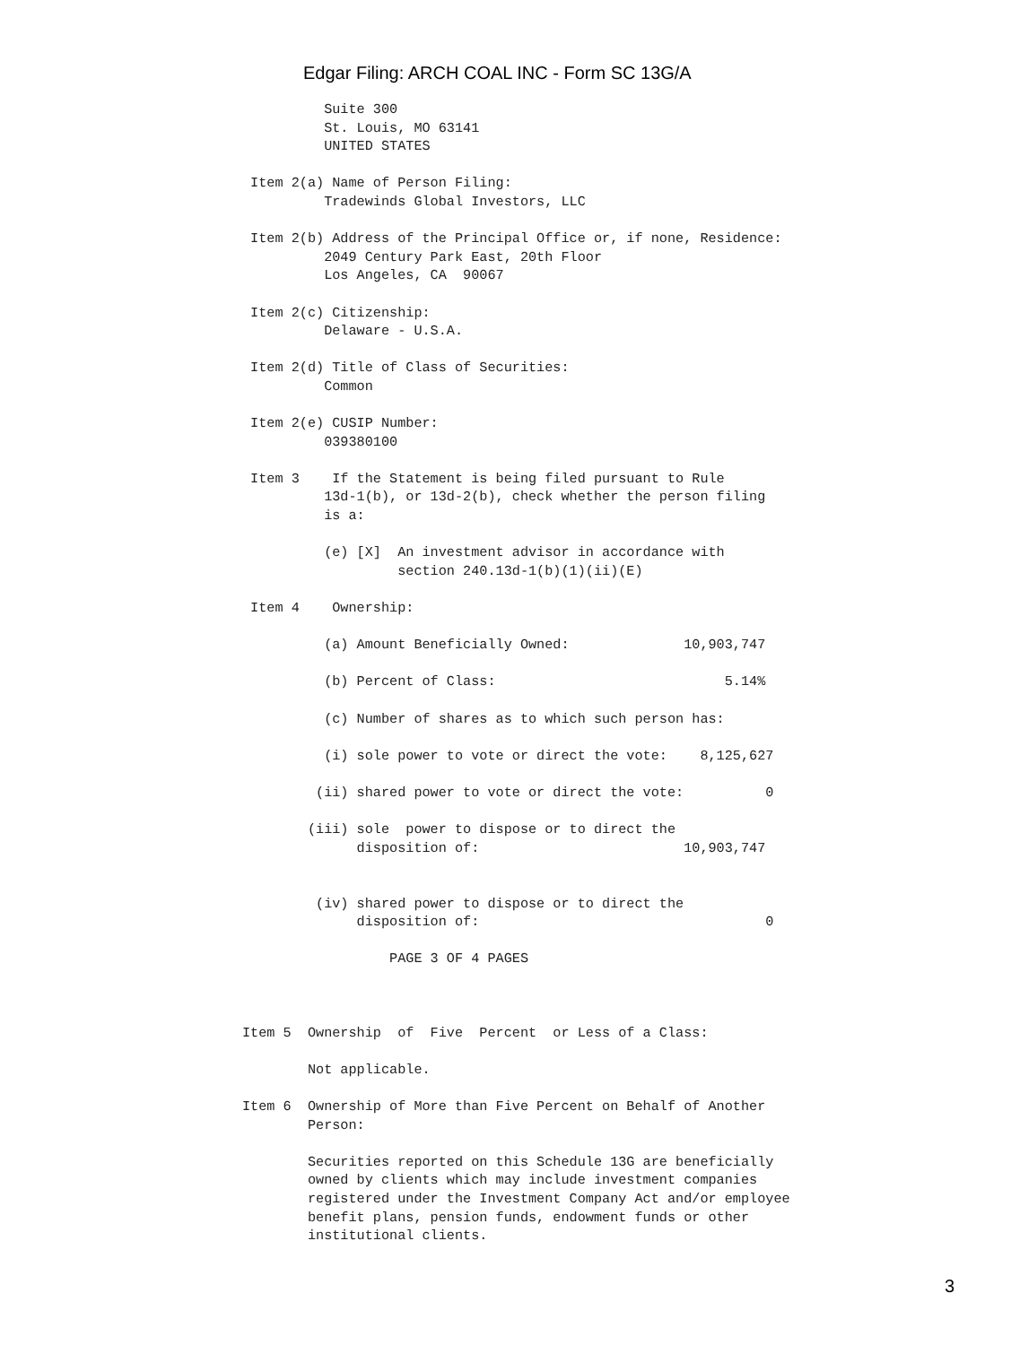Edgar Filing: ARCH COAL INC - Form SC 13G/A
          Suite 300
          St. Louis, MO 63141
          UNITED STATES

 Item 2(a) Name of Person Filing:
          Tradewinds Global Investors, LLC

 Item 2(b) Address of the Principal Office or, if none, Residence:
          2049 Century Park East, 20th Floor
          Los Angeles, CA  90067

 Item 2(c) Citizenship:
          Delaware - U.S.A.

 Item 2(d) Title of Class of Securities:
          Common

 Item 2(e) CUSIP Number:
          039380100

 Item 3    If the Statement is being filed pursuant to Rule
          13d-1(b), or 13d-2(b), check whether the person filing
          is a:

          (e) [X]  An investment advisor in accordance with
                   section 240.13d-1(b)(1)(ii)(E)

 Item 4    Ownership:

          (a) Amount Beneficially Owned:              10,903,747

          (b) Percent of Class:                            5.14%

          (c) Number of shares as to which such person has:

          (i) sole power to vote or direct the vote:    8,125,627

         (ii) shared power to vote or direct the vote:          0

        (iii) sole  power to dispose or to direct the
              disposition of:                         10,903,747


         (iv) shared power to dispose or to direct the
              disposition of:                                   0

                  PAGE 3 OF 4 PAGES



Item 5  Ownership  of  Five  Percent  or Less of a Class:

        Not applicable.

Item 6  Ownership of More than Five Percent on Behalf of Another
        Person:

        Securities reported on this Schedule 13G are beneficially
        owned by clients which may include investment companies
        registered under the Investment Company Act and/or employee
        benefit plans, pension funds, endowment funds or other
        institutional clients.
3